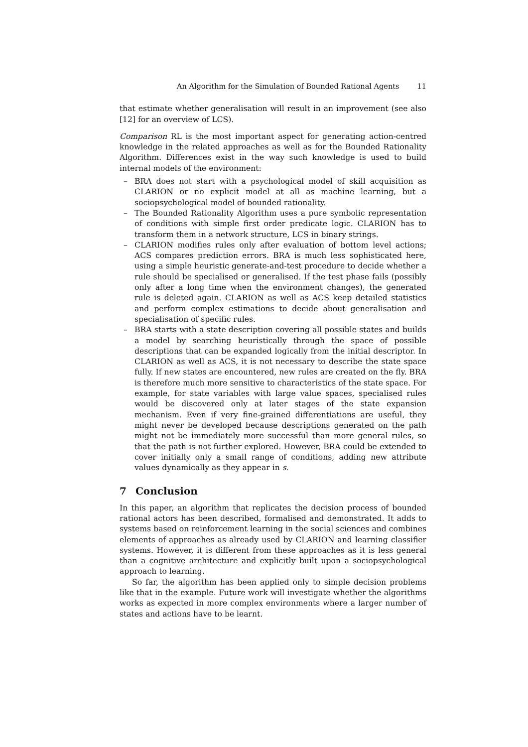An Algorithm for the Simulation of Bounded Rational Agents 11
that estimate whether generalisation will result in an improvement (see also [12] for an overview of LCS).
Comparison RL is the most important aspect for generating action-centred knowledge in the related approaches as well as for the Bounded Rationality Algorithm. Differences exist in the way such knowledge is used to build internal models of the environment:
– BRA does not start with a psychological model of skill acquisition as CLARION or no explicit model at all as machine learning, but a sociopsychological model of bounded rationality.
– The Bounded Rationality Algorithm uses a pure symbolic representation of conditions with simple first order predicate logic. CLARION has to transform them in a network structure, LCS in binary strings.
– CLARION modifies rules only after evaluation of bottom level actions; ACS compares prediction errors. BRA is much less sophisticated here, using a simple heuristic generate-and-test procedure to decide whether a rule should be specialised or generalised. If the test phase fails (possibly only after a long time when the environment changes), the generated rule is deleted again. CLARION as well as ACS keep detailed statistics and perform complex estimations to decide about generalisation and specialisation of specific rules.
– BRA starts with a state description covering all possible states and builds a model by searching heuristically through the space of possible descriptions that can be expanded logically from the initial descriptor. In CLARION as well as ACS, it is not necessary to describe the state space fully. If new states are encountered, new rules are created on the fly. BRA is therefore much more sensitive to characteristics of the state space. For example, for state variables with large value spaces, specialised rules would be discovered only at later stages of the state expansion mechanism. Even if very fine-grained differentiations are useful, they might never be developed because descriptions generated on the path might not be immediately more successful than more general rules, so that the path is not further explored. However, BRA could be extended to cover initially only a small range of conditions, adding new attribute values dynamically as they appear in s.
7 Conclusion
In this paper, an algorithm that replicates the decision process of bounded rational actors has been described, formalised and demonstrated. It adds to systems based on reinforcement learning in the social sciences and combines elements of approaches as already used by CLARION and learning classifier systems. However, it is different from these approaches as it is less general than a cognitive architecture and explicitly built upon a sociopsychological approach to learning.
So far, the algorithm has been applied only to simple decision problems like that in the example. Future work will investigate whether the algorithms works as expected in more complex environments where a larger number of states and actions have to be learnt.